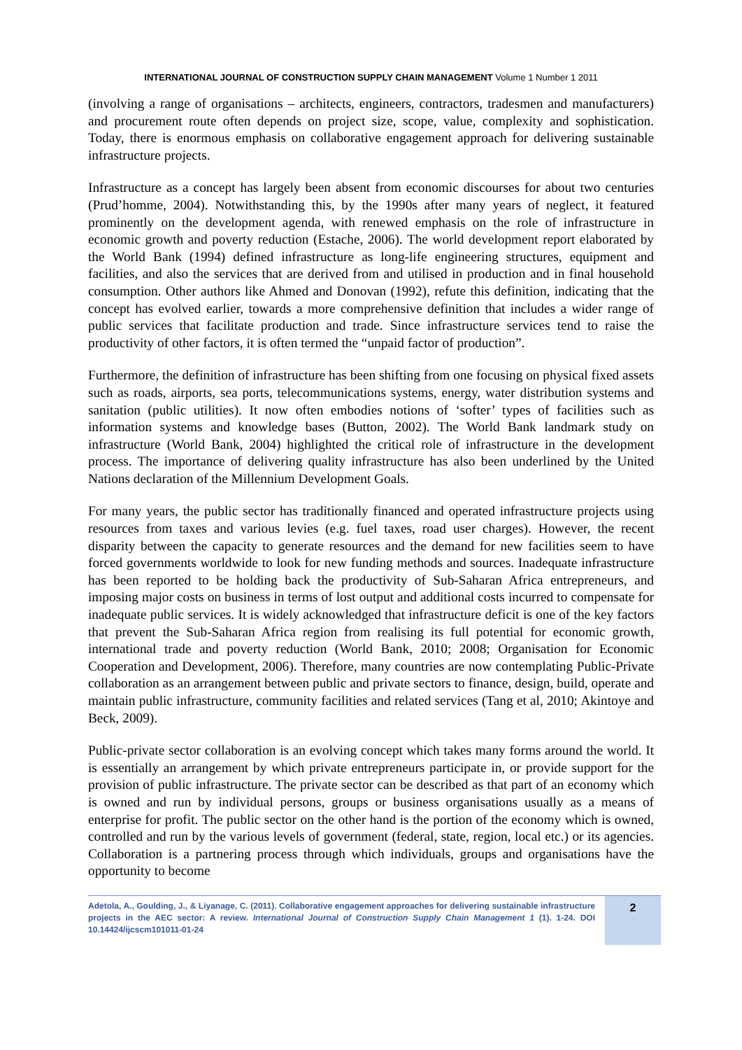INTERNATIONAL JOURNAL OF CONSTRUCTION SUPPLY CHAIN MANAGEMENT Volume 1 Number 1 2011
(involving a range of organisations – architects, engineers, contractors, tradesmen and manufacturers) and procurement route often depends on project size, scope, value, complexity and sophistication. Today, there is enormous emphasis on collaborative engagement approach for delivering sustainable infrastructure projects.
Infrastructure as a concept has largely been absent from economic discourses for about two centuries (Prud’homme, 2004). Notwithstanding this, by the 1990s after many years of neglect, it featured prominently on the development agenda, with renewed emphasis on the role of infrastructure in economic growth and poverty reduction (Estache, 2006). The world development report elaborated by the World Bank (1994) defined infrastructure as long-life engineering structures, equipment and facilities, and also the services that are derived from and utilised in production and in final household consumption. Other authors like Ahmed and Donovan (1992), refute this definition, indicating that the concept has evolved earlier, towards a more comprehensive definition that includes a wider range of public services that facilitate production and trade. Since infrastructure services tend to raise the productivity of other factors, it is often termed the “unpaid factor of production”.
Furthermore, the definition of infrastructure has been shifting from one focusing on physical fixed assets such as roads, airports, sea ports, telecommunications systems, energy, water distribution systems and sanitation (public utilities). It now often embodies notions of ‘softer’ types of facilities such as information systems and knowledge bases (Button, 2002). The World Bank landmark study on infrastructure (World Bank, 2004) highlighted the critical role of infrastructure in the development process. The importance of delivering quality infrastructure has also been underlined by the United Nations declaration of the Millennium Development Goals.
For many years, the public sector has traditionally financed and operated infrastructure projects using resources from taxes and various levies (e.g. fuel taxes, road user charges). However, the recent disparity between the capacity to generate resources and the demand for new facilities seem to have forced governments worldwide to look for new funding methods and sources. Inadequate infrastructure has been reported to be holding back the productivity of Sub-Saharan Africa entrepreneurs, and imposing major costs on business in terms of lost output and additional costs incurred to compensate for inadequate public services. It is widely acknowledged that infrastructure deficit is one of the key factors that prevent the Sub-Saharan Africa region from realising its full potential for economic growth, international trade and poverty reduction (World Bank, 2010; 2008; Organisation for Economic Cooperation and Development, 2006). Therefore, many countries are now contemplating Public-Private collaboration as an arrangement between public and private sectors to finance, design, build, operate and maintain public infrastructure, community facilities and related services (Tang et al, 2010; Akintoye and Beck, 2009).
Public-private sector collaboration is an evolving concept which takes many forms around the world. It is essentially an arrangement by which private entrepreneurs participate in, or provide support for the provision of public infrastructure. The private sector can be described as that part of an economy which is owned and run by individual persons, groups or business organisations usually as a means of enterprise for profit. The public sector on the other hand is the portion of the economy which is owned, controlled and run by the various levels of government (federal, state, region, local etc.) or its agencies. Collaboration is a partnering process through which individuals, groups and organisations have the opportunity to become
Adetola, A., Goulding, J., & Liyanage, C. (2011). Collaborative engagement approaches for delivering sustainable infrastructure projects in the AEC sector: A review. International Journal of Construction Supply Chain Management 1 (1). 1-24. DOI 10.14424/ijcscm101011-01-24
2